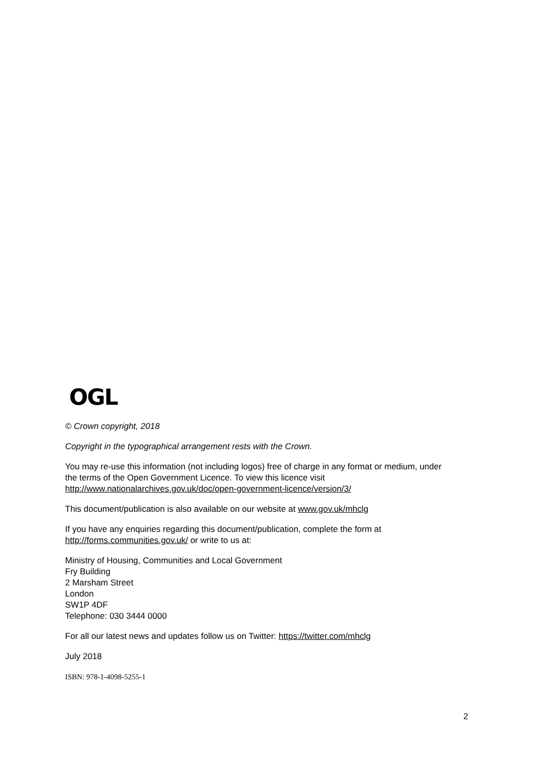OGL
© Crown copyright, 2018
Copyright in the typographical arrangement rests with the Crown.
You may re-use this information (not including logos) free of charge in any format or medium, under the terms of the Open Government Licence. To view this licence visit http://www.nationalarchives.gov.uk/doc/open-government-licence/version/3/
This document/publication is also available on our website at www.gov.uk/mhclg
If you have any enquiries regarding this document/publication, complete the form at http://forms.communities.gov.uk/ or write to us at:
Ministry of Housing, Communities and Local Government
Fry Building
2 Marsham Street
London
SW1P 4DF
Telephone: 030 3444 0000
For all our latest news and updates follow us on Twitter: https://twitter.com/mhclg
July 2018
ISBN: 978-1-4098-5255-1
2